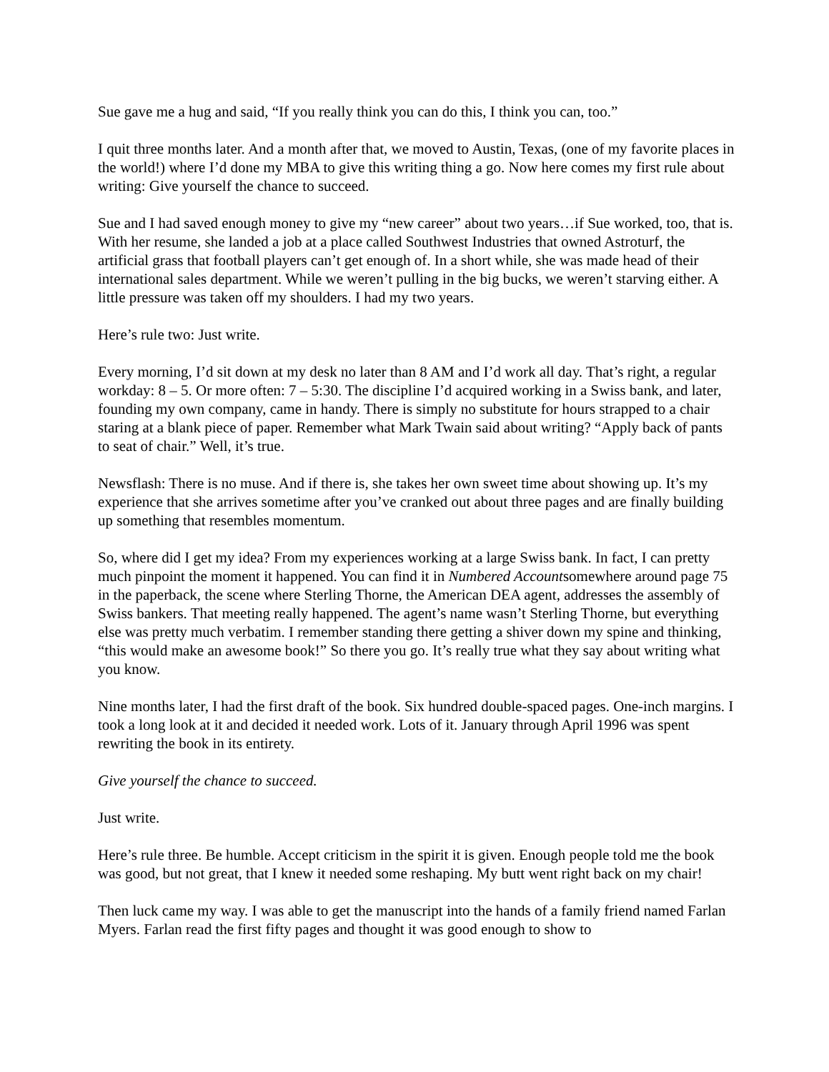Sue gave me a hug and said, “If you really think you can do this, I think you can, too.”
I quit three months later. And a month after that, we moved to Austin, Texas, (one of my favorite places in the world!) where I’d done my MBA to give this writing thing a go. Now here comes my first rule about writing: Give yourself the chance to succeed.
Sue and I had saved enough money to give my “new career” about two years…if Sue worked, too, that is. With her resume, she landed a job at a place called Southwest Industries that owned Astroturf, the artificial grass that football players can’t get enough of. In a short while, she was made head of their international sales department. While we weren’t pulling in the big bucks, we weren’t starving either. A little pressure was taken off my shoulders. I had my two years.
Here’s rule two: Just write.
Every morning, I’d sit down at my desk no later than 8 AM and I’d work all day. That’s right, a regular workday: 8 – 5. Or more often: 7 – 5:30. The discipline I’d acquired working in a Swiss bank, and later, founding my own company, came in handy. There is simply no substitute for hours strapped to a chair staring at a blank piece of paper. Remember what Mark Twain said about writing? “Apply back of pants to seat of chair.” Well, it’s true.
Newsflash: There is no muse. And if there is, she takes her own sweet time about showing up. It’s my experience that she arrives sometime after you’ve cranked out about three pages and are finally building up something that resembles momentum.
So, where did I get my idea? From my experiences working at a large Swiss bank. In fact, I can pretty much pinpoint the moment it happened. You can find it in Numbered Accountsomewhere around page 75 in the paperback, the scene where Sterling Thorne, the American DEA agent, addresses the assembly of Swiss bankers. That meeting really happened. The agent’s name wasn’t Sterling Thorne, but everything else was pretty much verbatim. I remember standing there getting a shiver down my spine and thinking, “this would make an awesome book!” So there you go. It’s really true what they say about writing what you know.
Nine months later, I had the first draft of the book. Six hundred double-spaced pages. One-inch margins. I took a long look at it and decided it needed work. Lots of it. January through April 1996 was spent rewriting the book in its entirety.
Give yourself the chance to succeed.
Just write.
Here’s rule three. Be humble. Accept criticism in the spirit it is given. Enough people told me the book was good, but not great, that I knew it needed some reshaping. My butt went right back on my chair!
Then luck came my way. I was able to get the manuscript into the hands of a family friend named Farlan Myers. Farlan read the first fifty pages and thought it was good enough to show to